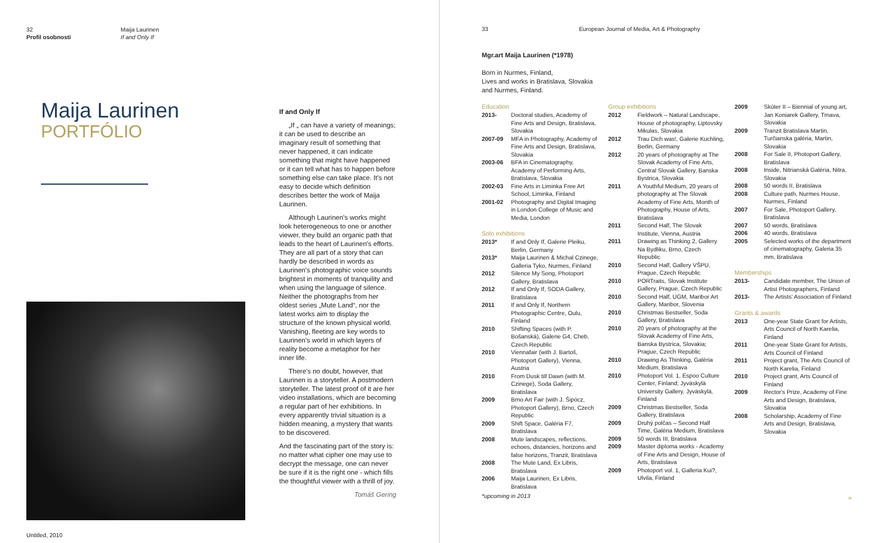32
Profil osobnosti
Maija Laurinen
If and Only If
Maija Laurinen
PORTFÓLIO
Untitled, 2010
If and Only If
„If „ can have a variety of meanings; it can be used to describe an imaginary result of something that never happened, it can indicate something that might have happened or it can tell what has to happen before something else can take place. It's not easy to decide which definition describes better the work of Maija Laurinen.
Although Laurinen's works might look heterogeneous to one or another viewer, they build an organic path that leads to the heart of Laurinen's efforts. They are all part of a story that can hardly be described in words as Laurinen's photographic voice sounds brightest in moments of tranquility and when using the language of silence. Neither the photographs from her oldest series „Mute Land“, nor the latest works aim to display the structure of the known physical world. Vanishing, fleeting are key words to Laurinen's world in which layers of reality become a metaphor for her inner life.
There's no doubt, however, that Laurinen is a storyteller. A postmodern storyteller. The latest proof of it are her video installations, which are becoming a regular part of her exhibitions. In every apparently trivial situation is a hidden meaning, a mystery that wants to be discovered.
And the fascinating part of the story is: no matter what cipher one may use to decrypt the message, one can never be sure if it is the right one - which fills the thoughtful viewer with a thrill of joy.
Tomáš Gering
33 European Journal of Media, Art & Photography
Mgr.art Maija Laurinen (*1978)
Born in Nurmes, Finland,
Lives and works in Bratislava, Slovakia
and Nurmes, Finland.
Education
| 2013- | Doctoral studies, Academy of Fine Arts and Design, Bratislava, Slovakia |
| 2007-09 | MFA in Photography, Academy of Fine Arts and Design, Bratislava, Slovakia |
| 2003-06 | BFA in Cinematography, Academy of Performing Arts, Bratislava, Slovakia |
| 2002-03 | Fine Arts in Liminka Free Art School, Liminka, Finland |
| 2001-02 | Photography and Digital Imaging in London College of Music and Media, London |
Solo exhibitions
| 2013* | If and Only If, Galerie Pleiku, Berlin, Germany |
| 2013* | Maija Laurinen & Michal Czinege, Galleria Tyko, Nurmes, Finland |
| 2012 | Silence My Song, Photoport Gallery, Bratislava |
| 2012 | If and Only If, SODA Gallery, Bratislava |
| 2011 | If and Only If, Northern Photographic Centre, Oulu, Finland |
| 2010 | Shifting Spaces (with P. Bošanská), Galerie G4, Cheb, Czech Republic |
| 2010 | Viennafair (with J. Bartoš, Photoport Gallery), Vienna, Austria |
| 2010 | From Dusk till Dawn (with M. Czinege), Soda Gallery, Bratislava |
| 2009 | Brno Art Fair (with J. Šipöcz, Photoport Gallery), Brno, Czech Republic |
| 2009 | Shift Space, Galéria F7, Bratislava |
| 2008 | Mute landscapes, reflections, echoes, distancies, horizons and false horizons, Tranzit, Bratislava |
| 2008 | The Mute Land, Ex Libris, Bratislava |
| 2006 | Maija Laurinen, Ex Libris, Bratislava |
*upcoming in 2013
Group exhibitions
| 2012 | Fieldwork – Natural Landscape, House of photography, Liptovsky Mikulas, Slovakia |
| 2012 | Trau Dich was!, Galerie Kuchling, Berlin, Germany |
| 2012 | 20 years of photography at The Slovak Academy of Fine Arts, Central Slovak Gallery, Banska Bystrica, Slovakia |
| 2011 | A Youthful Medium, 20 years of photography at The Slovak Academy of Fine Arts, Month of Photography, House of Arts, Bratislava |
| 2011 | Second Half, The Slovak Institute, Vienna, Austria |
| 2011 | Drawing as Thinking 2, Gallery Na Bydliku, Brno, Czech Republic |
| 2010 | Second Half, Gallery VŠPU, Prague, Czech Republic |
| 2010 | PORTraits, Slovak Institute Gallery, Prague, Czech Republic |
| 2010 | Second Half, UGM, Maribor Art Gallery, Maribor, Slovenia |
| 2010 | Christmas Bestseller, Soda Gallery, Bratislava |
| 2010 | 20 years of photography at the Slovak Academy of Fine Arts, Banska Bystrica, Slovakia; Prague, Czech Republic |
| 2010 | Drawing As Thinking, Galéria Medium, Bratislava |
| 2010 | Photoport Vol. 1, Espoo Culture Center, Finland; Jyväskylä University Gallery, Jyväskylä, Finland |
| 2009 | Christmas Bestseller, Soda Gallery, Bratislava |
| 2009 | Druhý polčas – Second Half Time, Galéria Medium, Bratislava |
| 2009 | 50 words III, Bratislava |
| 2009 | Master diploma works - Academy of Fine Arts and Design, House of Arts, Bratislava |
| 2009 | Photoport vol. 1, Galleria Kui?, Ulvila, Finland |
| 2009 | Skúter II – Biennial of young art, Jan Koniarek Gallery, Trnava, Slovakia |
| 2009 | Tranzit Bratislava Martin, Turčianska galéria, Martin, Slovakia |
| 2008 | For Sale II, Photoport Gallery, Bratislava |
| 2008 | Inside, Nitrianská Galéria, Nitra, Slovakia |
| 2008 | 50 words II, Bratislava |
| 2008 | Culture path, Nurmes House, Nurmes, Finland |
| 2007 | For Sale, Photoport Gallery, Bratislava |
| 2007 | 50 words, Bratislava |
| 2006 | 40 words, Bratislava |
| 2005 | Selected works of the department of cinematography, Galeria 35 mm, Bratislava |
Memberships
| 2013- | Candidate member, The Union of Artist Photographers, Finland |
| 2013- | The Artists' Association of Finland |
Grants & awards
| 2013 | One-year State Grant for Artists, Arts Council of North Karelia, Finland |
| 2011 | One-year State Grant for Artists, Arts Council of Finland |
| 2011 | Project grant, The Arts Council of North Karelia, Finland |
| 2010 | Project grant, Arts Council of Finland |
| 2009 | Rector's Prize, Academy of Fine Arts and Design, Bratislava, Slovakia |
| 2008 | Scholarship, Academy of Fine Arts and Design, Bratislava, Slovakia |
»